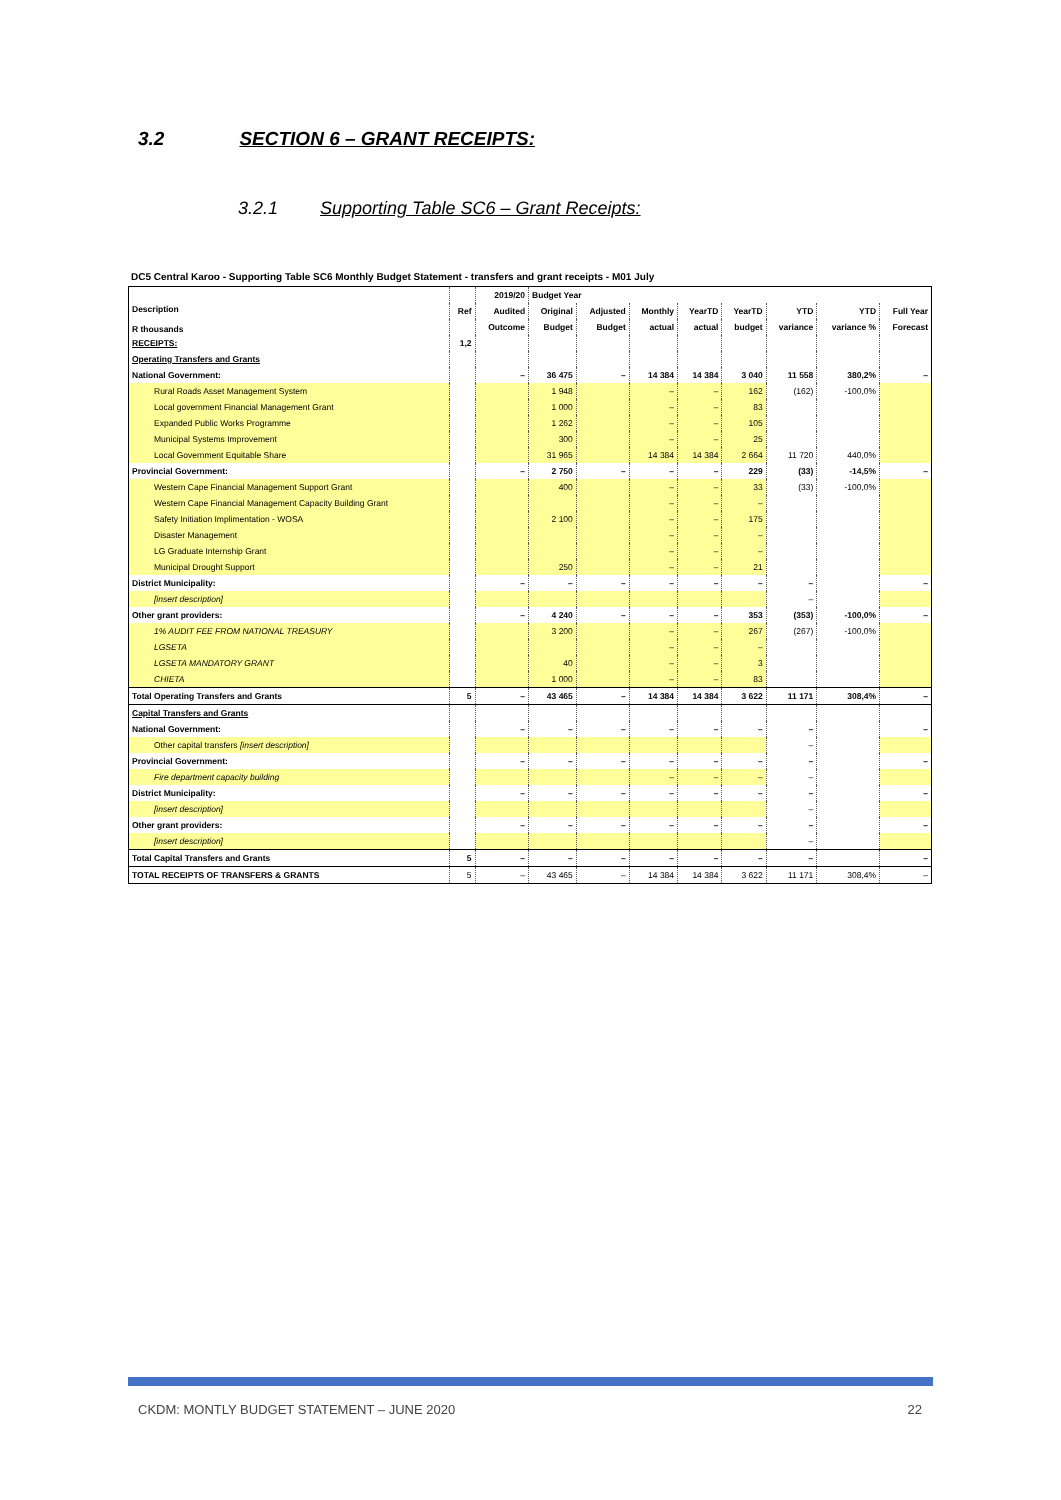3.2 SECTION 6 – GRANT RECEIPTS:
3.2.1 Supporting Table SC6 – Grant Receipts:
DC5 Central Karoo - Supporting Table SC6 Monthly Budget Statement - transfers and grant receipts - M01 July
| Description R thousands | Ref | 2019/20 | Budget Year | | | | | | | |
| --- | --- | --- | --- | --- | --- | --- | --- | --- | --- | --- |
| | | Audited | Original | Adjusted | Monthly | YearTD | YearTD | YTD | YTD | Full Year |
| | | Outcome | Budget | Budget | actual | actual | budget | variance | variance % | Forecast |
| RECEIPTS: | 1,2 | | | | | | | | | |
| Operating Transfers and Grants | | | | | | | | | | |
| National Government: | | – | 36 475 | – | 14 384 | 14 384 | 3 040 | 11 558 | 380,2% | – |
| Rural Roads Asset Management System | | | 1 948 | | – | – | 162 | (162) | -100,0% | |
| Local government Financial Management Grant | | | 1 000 | | – | – | 83 | | | |
| Expanded Public Works Programme | | | 1 262 | | – | – | 105 | | | |
| Municipal Systems Improvement | | | 300 | | – | – | 25 | | | |
| Local Government Equitable Share | | | 31 965 | | 14 384 | 14 384 | 2 664 | 11 720 | 440,0% | |
| Provincial Government: | | – | 2 750 | – | – | – | 229 | (33) | -14,5% | – |
| Western Cape Financial Management Support Grant | | | 400 | | – | – | 33 | (33) | -100,0% | |
| Western Cape Financial Management Capacity Building Grant | | | | | – | – | – | | | |
| Safety Initiation Implimentation - WOSA | | | 2 100 | | – | – | 175 | | | |
| Disaster Management | | | | | – | – | – | | | |
| LG Graduate Internship Grant | | | | | – | – | – | | | |
| Municipal Drought Support | | | 250 | | – | – | 21 | | | |
| District Municipality: | | – | – | – | – | – | – | – | | – |
| [insert description] | | | | | | | | – | | |
| Other grant providers: | | – | 4 240 | – | – | – | 353 | (353) | -100,0% | – |
| 1% AUDIT FEE FROM NATIONAL TREASURY | | | 3 200 | | – | – | 267 | (267) | -100,0% | |
| LGSETA | | | | | – | – | – | | | |
| LGSETA MANDATORY GRANT | | | 40 | | – | – | 3 | | | |
| CHIETA | | | 1 000 | | – | – | 83 | | | |
| Total Operating Transfers and Grants | 5 | – | 43 465 | – | 14 384 | 14 384 | 3 622 | 11 171 | 308,4% | – |
| Capital Transfers and Grants | | | | | | | | | | |
| National Government: | | – | – | – | – | – | – | – | | – |
| Other capital transfers [insert description] | | | | | | | | – | | |
| Provincial Government: | | – | – | – | – | – | – | – | | – |
| Fire department capacity building | | | | | – | – | – | – | | |
| District Municipality: | | – | – | – | – | – | – | – | | – |
| [insert description] | | | | | | | | – | | |
| Other grant providers: | | – | – | – | – | – | – | – | | – |
| [insert description] | | | | | | | | – | | |
| Total Capital Transfers and Grants | 5 | – | – | – | – | – | – | – | | – |
| TOTAL RECEIPTS OF TRANSFERS & GRANTS | 5 | – | 43 465 | – | 14 384 | 14 384 | 3 622 | 11 171 | 308,4% | – |
CKDM: MONTLY BUDGET STATEMENT – JUNE 2020 22